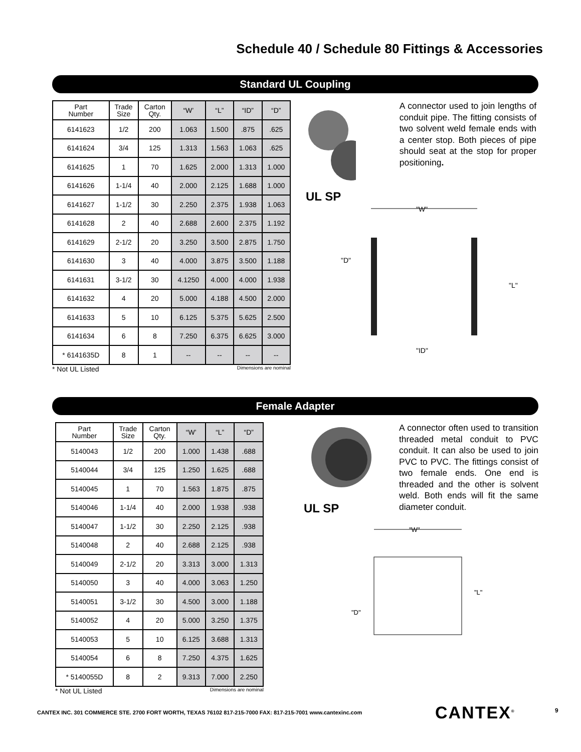Schedule 40 / Schedule 80 Fittings & Accessories
Standard UL Coupling
| Part Number | Trade Size | Carton Qty. | “W’ | “L” | “ID” | “D” |
| --- | --- | --- | --- | --- | --- | --- |
| 6141623 | 1/2 | 200 | 1.063 | 1.500 | .875 | .625 |
| 6141624 | 3/4 | 125 | 1.313 | 1.563 | 1.063 | .625 |
| 6141625 | 1 | 70 | 1.625 | 2.000 | 1.313 | 1.000 |
| 6141626 | 1-1/4 | 40 | 2.000 | 2.125 | 1.688 | 1.000 |
| 6141627 | 1-1/2 | 30 | 2.250 | 2.375 | 1.938 | 1.063 |
| 6141628 | 2 | 40 | 2.688 | 2.600 | 2.375 | 1.192 |
| 6141629 | 2-1/2 | 20 | 3.250 | 3.500 | 2.875 | 1.750 |
| 6141630 | 3 | 40 | 4.000 | 3.875 | 3.500 | 1.188 |
| 6141631 | 3-1/2 | 30 | 4.1250 | 4.000 | 4.000 | 1.938 |
| 6141632 | 4 | 20 | 5.000 | 4.188 | 4.500 | 2.000 |
| 6141633 | 5 | 10 | 6.125 | 5.375 | 5.625 | 2.500 |
| 6141634 | 6 | 8 | 7.250 | 6.375 | 6.625 | 3.000 |
| * 6141635D | 8 | 1 | -- | -- | -- | -- |
* Not UL Listed Dimensions are nominal
UL SP
A connector used to join lengths of conduit pipe. The fitting consists of two solvent weld female ends with a center stop. Both pieces of pipe should seat at the stop for proper positioning.
"W"
"D"
"L"
"ID"
Female Adapter
| Part Number | Trade Size | Carton Qty. | “W’ | “L” | “D” |
| --- | --- | --- | --- | --- | --- |
| 5140043 | 1/2 | 200 | 1.000 | 1.438 | .688 |
| 5140044 | 3/4 | 125 | 1.250 | 1.625 | .688 |
| 5140045 | 1 | 70 | 1.563 | 1.875 | .875 |
| 5140046 | 1-1/4 | 40 | 2.000 | 1.938 | .938 |
| 5140047 | 1-1/2 | 30 | 2.250 | 2.125 | .938 |
| 5140048 | 2 | 40 | 2.688 | 2.125 | .938 |
| 5140049 | 2-1/2 | 20 | 3.313 | 3.000 | 1.313 |
| 5140050 | 3 | 40 | 4.000 | 3.063 | 1.250 |
| 5140051 | 3-1/2 | 30 | 4.500 | 3.000 | 1.188 |
| 5140052 | 4 | 20 | 5.000 | 3.250 | 1.375 |
| 5140053 | 5 | 10 | 6.125 | 3.688 | 1.313 |
| 5140054 | 6 | 8 | 7.250 | 4.375 | 1.625 |
| * 5140055D | 8 | 2 | 9.313 | 7.000 | 2.250 |
* Not UL Listed Dimensions are nominal
UL SP
A connector often used to transition threaded metal conduit to PVC conduit. It can also be used to join PVC to PVC. The fittings consist of two female ends. One end is threaded and the other is solvent weld. Both ends will fit the same diameter conduit.
"W"
"D"
"L"
CANTEX INC. 301 COMMERCE STE. 2700 FORT WORTH, TEXAS 76102 817-215-7000 FAX: 817-215-7001 www.cantexinc.com
CANTEX<sup>®</sup> 9